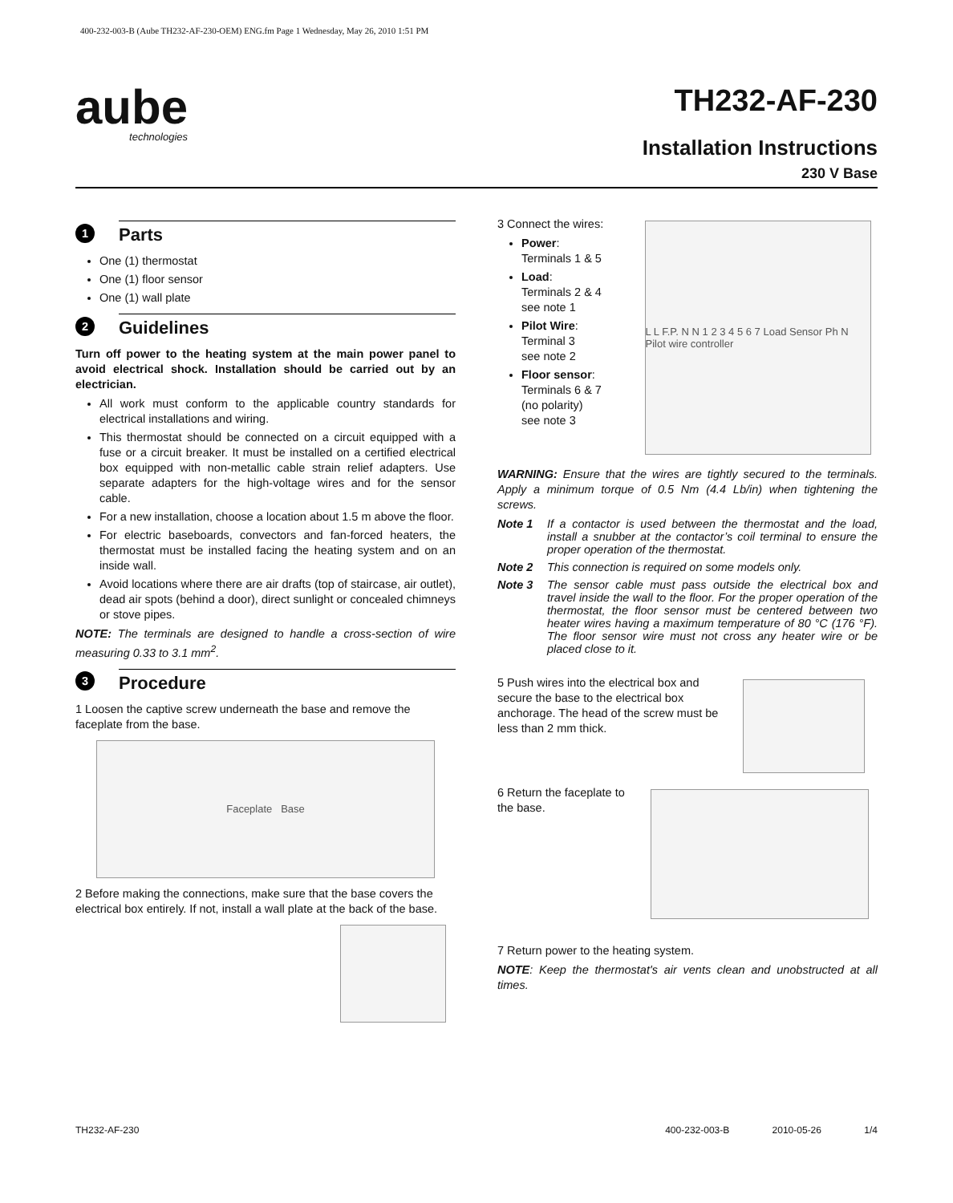400-232-003-B (Aube TH232-AF-230-OEM) ENG.fm Page 1 Wednesday, May 26, 2010 1:51 PM
aube
technologies
TH232-AF-230
Installation Instructions
230 V Base
1
Parts
One (1) thermostat
One (1) floor sensor
One (1) wall plate
2
Guidelines
Turn off power to the heating system at the main power panel to avoid electrical shock. Installation should be carried out by an electrician.
All work must conform to the applicable country standards for electrical installations and wiring.
This thermostat should be connected on a circuit equipped with a fuse or a circuit breaker. It must be installed on a certified electrical box equipped with non-metallic cable strain relief adapters. Use separate adapters for the high-voltage wires and for the sensor cable.
For a new installation, choose a location about 1.5 m above the floor.
For electric baseboards, convectors and fan-forced heaters, the thermostat must be installed facing the heating system and on an inside wall.
Avoid locations where there are air drafts (top of staircase, air outlet), dead air spots (behind a door), direct sunlight or concealed chimneys or stove pipes.
NOTE: The terminals are designed to handle a cross-section of wire measuring 0.33 to 3.1 mm<sup>2</sup>.
3
Procedure
1 Loosen the captive screw underneath the base and remove the faceplate from the base.
Faceplate Base
2 Before making the connections, make sure that the base covers the electrical box entirely. If not, install a wall plate at the back of the base.
3 Connect the wires:
Power:
Terminals 1 & 5
Load:
Terminals 2 & 4
see note 1
Pilot Wire:
Terminal 3
see note 2
Floor sensor:
Terminals 6 & 7
(no polarity)
see note 3
L L F.P. N N 1 2 3 4 5 6 7 Load Sensor Ph N Pilot wire controller
WARNING: Ensure that the wires are tightly secured to the terminals. Apply a minimum torque of 0.5 Nm (4.4 Lb/in) when tightening the screws.
Note 1 If a contactor is used between the thermostat and the load, install a snubber at the contactor’s coil terminal to ensure the proper operation of the thermostat.
Note 2 This connection is required on some models only.
Note 3 The sensor cable must pass outside the electrical box and travel inside the wall to the floor. For the proper operation of the thermostat, the floor sensor must be centered between two heater wires having a maximum temperature of 80 °C (176 °F). The floor sensor wire must not cross any heater wire or be placed close to it.
5 Push wires into the electrical box and secure the base to the electrical box anchorage. The head of the screw must be less than 2 mm thick.
6 Return the faceplate to the base.
7 Return power to the heating system.
NOTE: Keep the thermostat's air vents clean and unobstructed at all times.
TH232-AF-230 400-232-003-B 2010-05-26 1/4